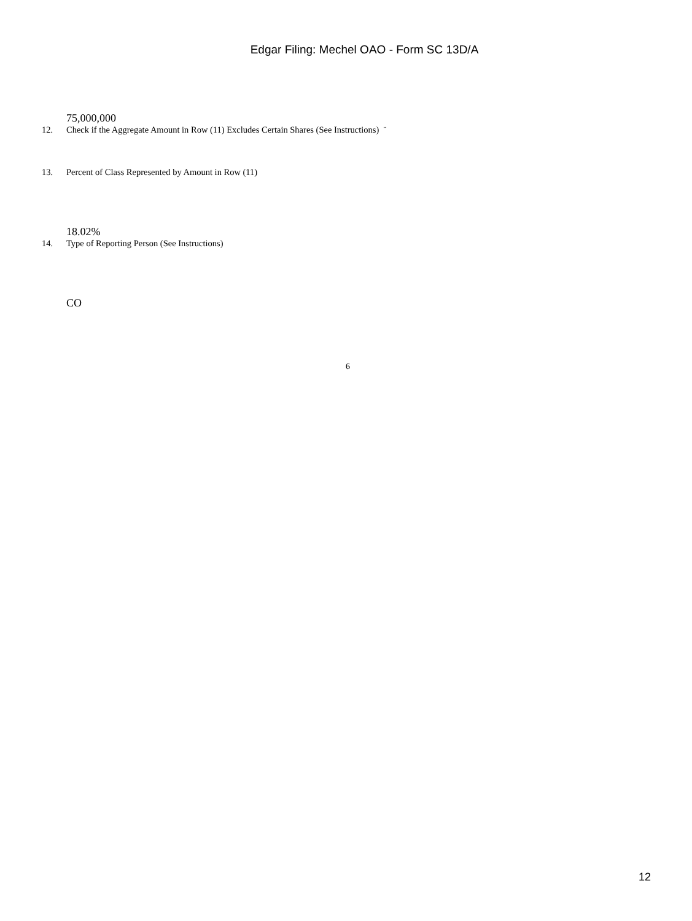Edgar Filing: Mechel OAO - Form SC 13D/A
75,000,000
12. Check if the Aggregate Amount in Row (11) Excludes Certain Shares (See Instructions) ¨
13. Percent of Class Represented by Amount in Row (11)
18.02%
14. Type of Reporting Person (See Instructions)
CO
6
12